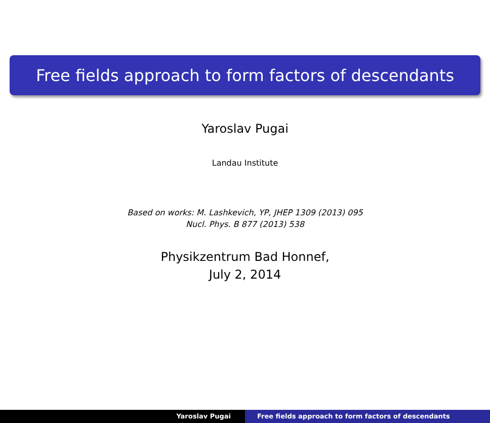Free fields approach to form factors of descendants
Yaroslav Pugai
Landau Institute
Based on works: M. Lashkevich, YP, JHEP 1309 (2013) 095
Nucl. Phys. B 877 (2013) 538
Physikzentrum Bad Honnef,
July 2, 2014
Yaroslav Pugai Free fields approach to form factors of descendants